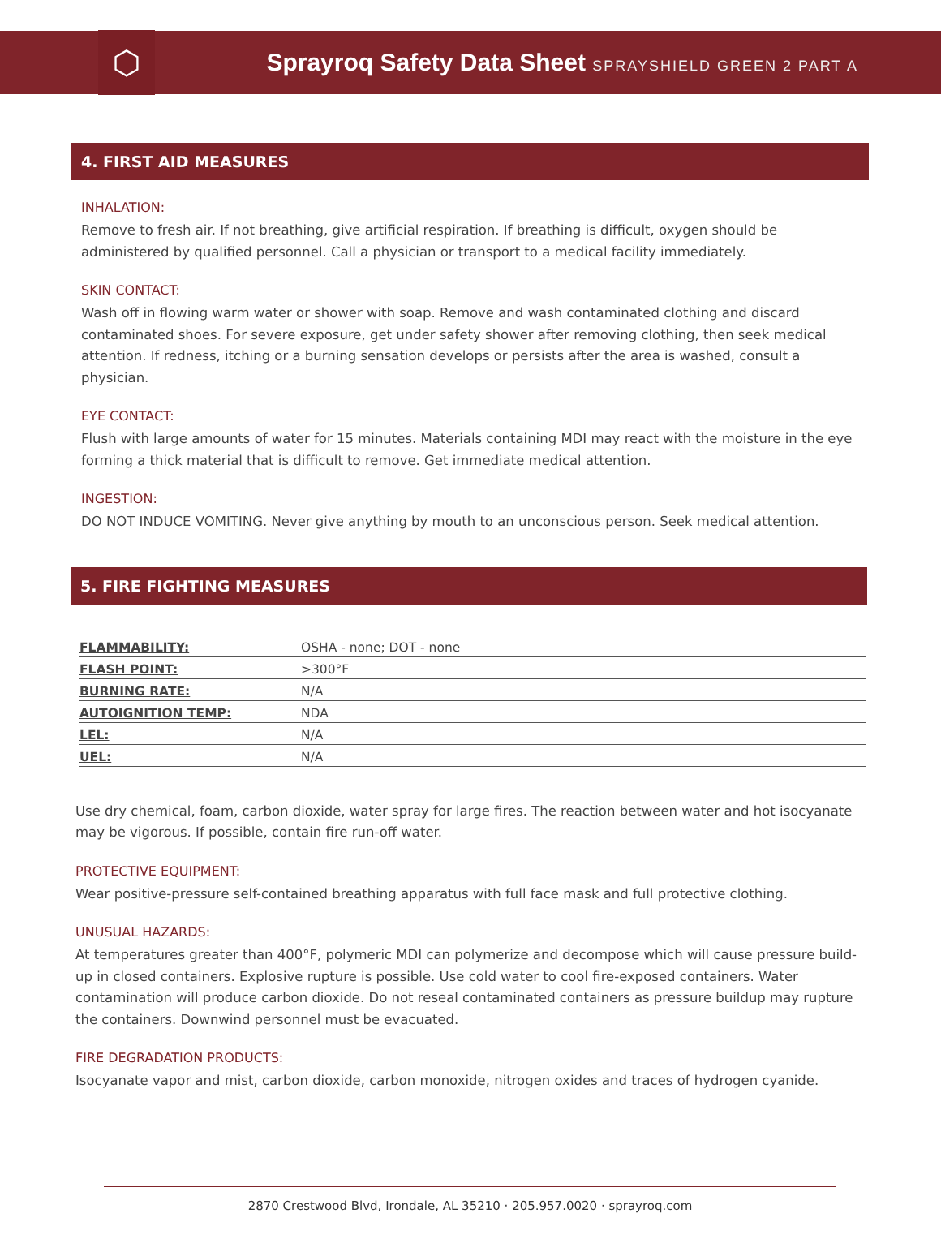⬡
Sprayroq Safety Data Sheet SPRAYSHIELD GREEN 2 PART A
4. FIRST AID MEASURES
INHALATION:
Remove to fresh air. If not breathing, give artificial respiration. If breathing is difficult, oxygen should be administered by qualified personnel. Call a physician or transport to a medical facility immediately.
SKIN CONTACT:
Wash off in flowing warm water or shower with soap. Remove and wash contaminated clothing and discard contaminated shoes. For severe exposure, get under safety shower after removing clothing, then seek medical attention. If redness, itching or a burning sensation develops or persists after the area is washed, consult a physician.
EYE CONTACT:
Flush with large amounts of water for 15 minutes. Materials containing MDI may react with the moisture in the eye forming a thick material that is difficult to remove. Get immediate medical attention.
INGESTION:
DO NOT INDUCE VOMITING. Never give anything by mouth to an unconscious person. Seek medical attention.
5. FIRE FIGHTING MEASURES
| FLAMMABILITY: | OSHA - none; DOT - none |
| FLASH POINT: | >300°F |
| BURNING RATE: | N/A |
| AUTOIGNITION TEMP: | NDA |
| LEL: | N/A |
| UEL: | N/A |
Use dry chemical, foam, carbon dioxide, water spray for large fires. The reaction between water and hot isocyanate may be vigorous. If possible, contain fire run-off water.
PROTECTIVE EQUIPMENT:
Wear positive-pressure self-contained breathing apparatus with full face mask and full protective clothing.
UNUSUAL HAZARDS:
At temperatures greater than 400°F, polymeric MDI can polymerize and decompose which will cause pressure build-up in closed containers. Explosive rupture is possible. Use cold water to cool fire-exposed containers. Water contamination will produce carbon dioxide. Do not reseal contaminated containers as pressure buildup may rupture the containers. Downwind personnel must be evacuated.
FIRE DEGRADATION PRODUCTS:
Isocyanate vapor and mist, carbon dioxide, carbon monoxide, nitrogen oxides and traces of hydrogen cyanide.
2870 Crestwood Blvd, Irondale, AL 35210 · 205.957.0020 · sprayroq.com